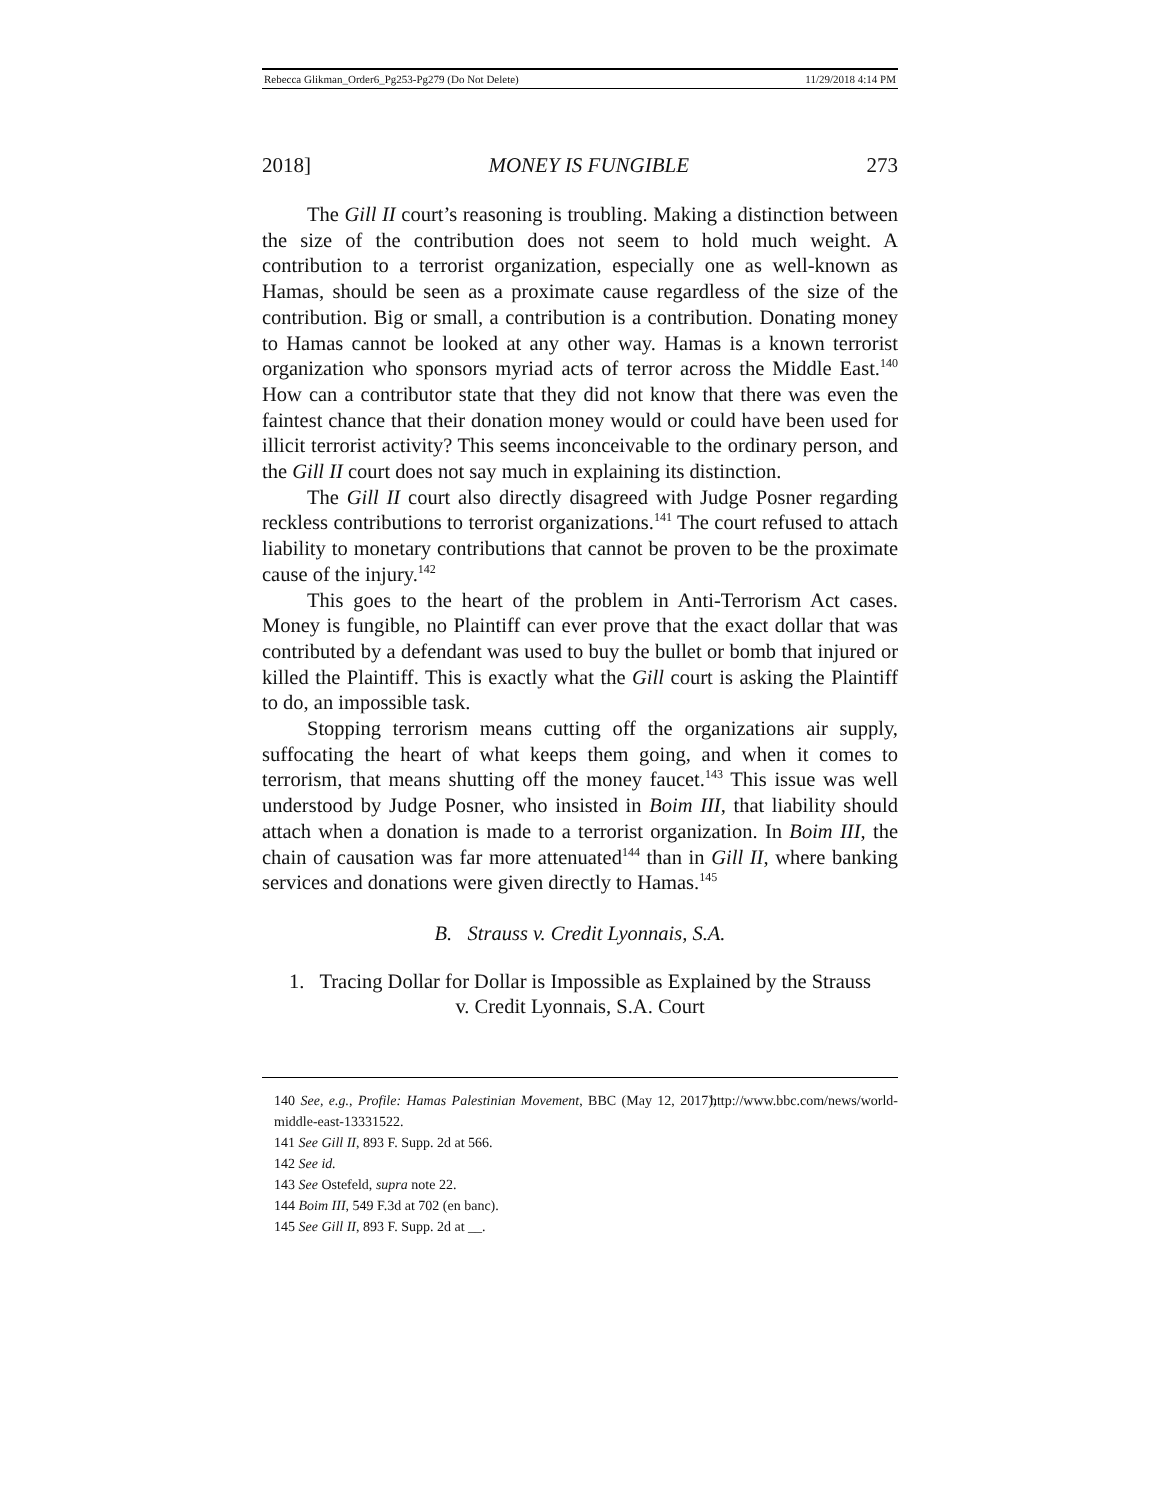Rebecca Glikman_Order6_Pg253-Pg279 (Do Not Delete) 11/29/2018 4:14 PM
2018] MONEY IS FUNGIBLE 273
The Gill II court’s reasoning is troubling. Making a distinction between the size of the contribution does not seem to hold much weight. A contribution to a terrorist organization, especially one as well-known as Hamas, should be seen as a proximate cause regardless of the size of the contribution. Big or small, a contribution is a contribution. Donating money to Hamas cannot be looked at any other way. Hamas is a known terrorist organization who sponsors myriad acts of terror across the Middle East.<sup>140</sup> How can a contributor state that they did not know that there was even the faintest chance that their donation money would or could have been used for illicit terrorist activity? This seems inconceivable to the ordinary person, and the Gill II court does not say much in explaining its distinction.
The Gill II court also directly disagreed with Judge Posner regarding reckless contributions to terrorist organizations.<sup>141</sup> The court refused to attach liability to monetary contributions that cannot be proven to be the proximate cause of the injury.<sup>142</sup>
This goes to the heart of the problem in Anti-Terrorism Act cases. Money is fungible, no Plaintiff can ever prove that the exact dollar that was contributed by a defendant was used to buy the bullet or bomb that injured or killed the Plaintiff. This is exactly what the Gill court is asking the Plaintiff to do, an impossible task.
Stopping terrorism means cutting off the organizations air supply, suffocating the heart of what keeps them going, and when it comes to terrorism, that means shutting off the money faucet.<sup>143</sup> This issue was well understood by Judge Posner, who insisted in Boim III, that liability should attach when a donation is made to a terrorist organization. In Boim III, the chain of causation was far more attenuated<sup>144</sup> than in Gill II, where banking services and donations were given directly to Hamas.<sup>145</sup>
B. Strauss v. Credit Lyonnais, S.A.
1. Tracing Dollar for Dollar is Impossible as Explained by the Strauss
v. Credit Lyonnais, S.A. Court
140 See, e.g., Profile: Hamas Palestinian Movement, BBC (May 12, 2017), http://www.bbc.com/news/world-middle-east-13331522.
141 See Gill II, 893 F. Supp. 2d at 566.
142 See id.
143 See Ostefeld, supra note 22.
144 Boim III, 549 F.3d at 702 (en banc).
145 See Gill II, 893 F. Supp. 2d at __.